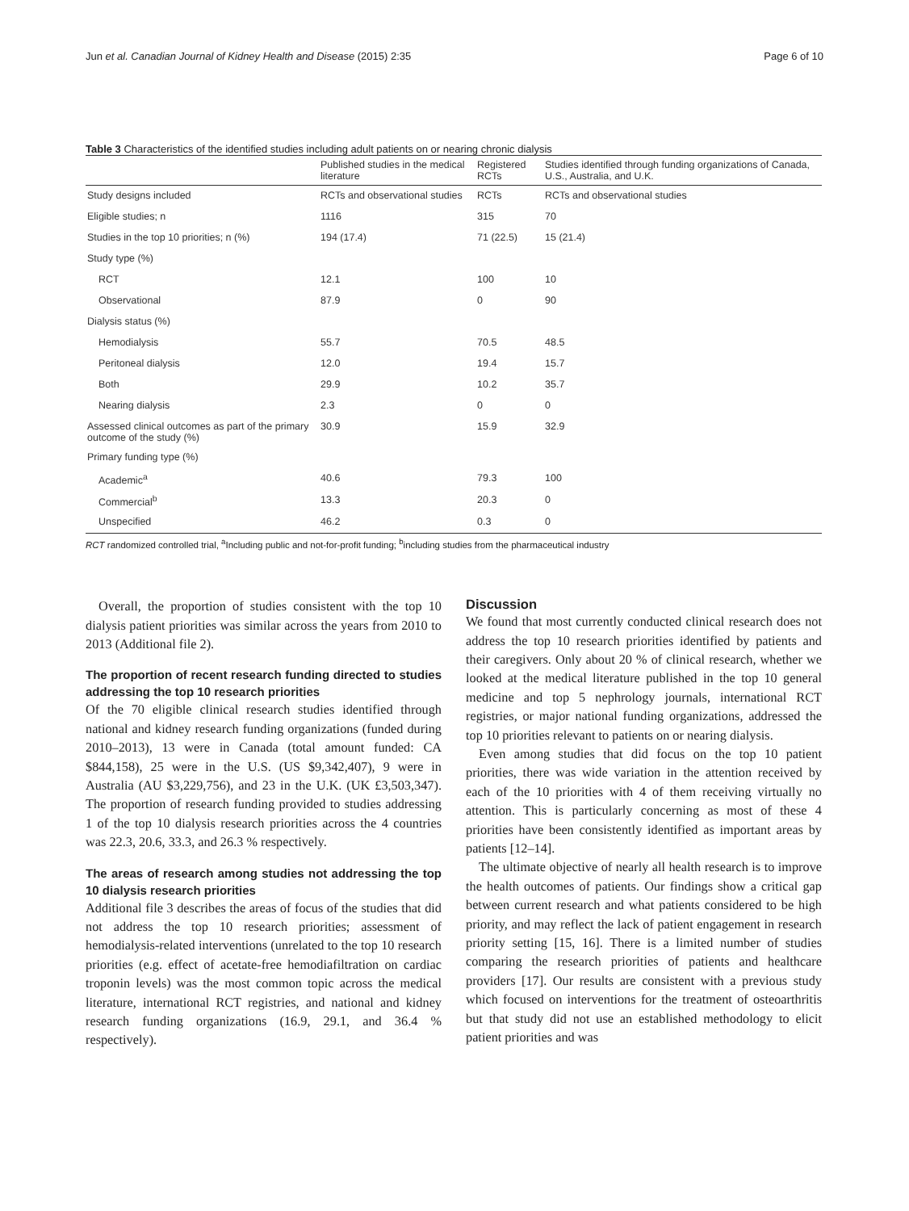Jun et al. Canadian Journal of Kidney Health and Disease (2015) 2:35 Page 6 of 10
Table 3 Characteristics of the identified studies including adult patients on or nearing chronic dialysis
| | Published studies in the medical literature | Registered RCTs | Studies identified through funding organizations of Canada, U.S., Australia, and U.K. |
| --- | --- | --- | --- |
| Study designs included | RCTs and observational studies | RCTs | RCTs and observational studies |
| Eligible studies; n | 1116 | 315 | 70 |
| Studies in the top 10 priorities; n (%) | 194 (17.4) | 71 (22.5) | 15 (21.4) |
| Study type (%) | | | |
| RCT | 12.1 | 100 | 10 |
| Observational | 87.9 | 0 | 90 |
| Dialysis status (%) | | | |
| Hemodialysis | 55.7 | 70.5 | 48.5 |
| Peritoneal dialysis | 12.0 | 19.4 | 15.7 |
| Both | 29.9 | 10.2 | 35.7 |
| Nearing dialysis | 2.3 | 0 | 0 |
| Assessed clinical outcomes as part of the primary outcome of the study (%) | 30.9 | 15.9 | 32.9 |
| Primary funding type (%) | | | |
| Academic<sup>a</sup> | 40.6 | 79.3 | 100 |
| Commercial<sup>b</sup> | 13.3 | 20.3 | 0 |
| Unspecified | 46.2 | 0.3 | 0 |
RCT randomized controlled trial, <sup>a</sup>Including public and not-for-profit funding; <sup>b</sup>including studies from the pharmaceutical industry
Overall, the proportion of studies consistent with the top 10 dialysis patient priorities was similar across the years from 2010 to 2013 (Additional file 2).
The proportion of recent research funding directed to studies addressing the top 10 research priorities
Of the 70 eligible clinical research studies identified through national and kidney research funding organizations (funded during 2010–2013), 13 were in Canada (total amount funded: CA $844,158), 25 were in the U.S. (US $9,342,407), 9 were in Australia (AU $3,229,756), and 23 in the U.K. (UK £3,503,347). The proportion of research funding provided to studies addressing 1 of the top 10 dialysis research priorities across the 4 countries was 22.3, 20.6, 33.3, and 26.3 % respectively.
The areas of research among studies not addressing the top 10 dialysis research priorities
Additional file 3 describes the areas of focus of the studies that did not address the top 10 research priorities; assessment of hemodialysis-related interventions (unrelated to the top 10 research priorities (e.g. effect of acetate-free hemodiafiltration on cardiac troponin levels) was the most common topic across the medical literature, international RCT registries, and national and kidney research funding organizations (16.9, 29.1, and 36.4 % respectively).
Discussion
We found that most currently conducted clinical research does not address the top 10 research priorities identified by patients and their caregivers. Only about 20 % of clinical research, whether we looked at the medical literature published in the top 10 general medicine and top 5 nephrology journals, international RCT registries, or major national funding organizations, addressed the top 10 priorities relevant to patients on or nearing dialysis.
Even among studies that did focus on the top 10 patient priorities, there was wide variation in the attention received by each of the 10 priorities with 4 of them receiving virtually no attention. This is particularly concerning as most of these 4 priorities have been consistently identified as important areas by patients [12–14].
The ultimate objective of nearly all health research is to improve the health outcomes of patients. Our findings show a critical gap between current research and what patients considered to be high priority, and may reflect the lack of patient engagement in research priority setting [15, 16]. There is a limited number of studies comparing the research priorities of patients and healthcare providers [17]. Our results are consistent with a previous study which focused on interventions for the treatment of osteoarthritis but that study did not use an established methodology to elicit patient priorities and was